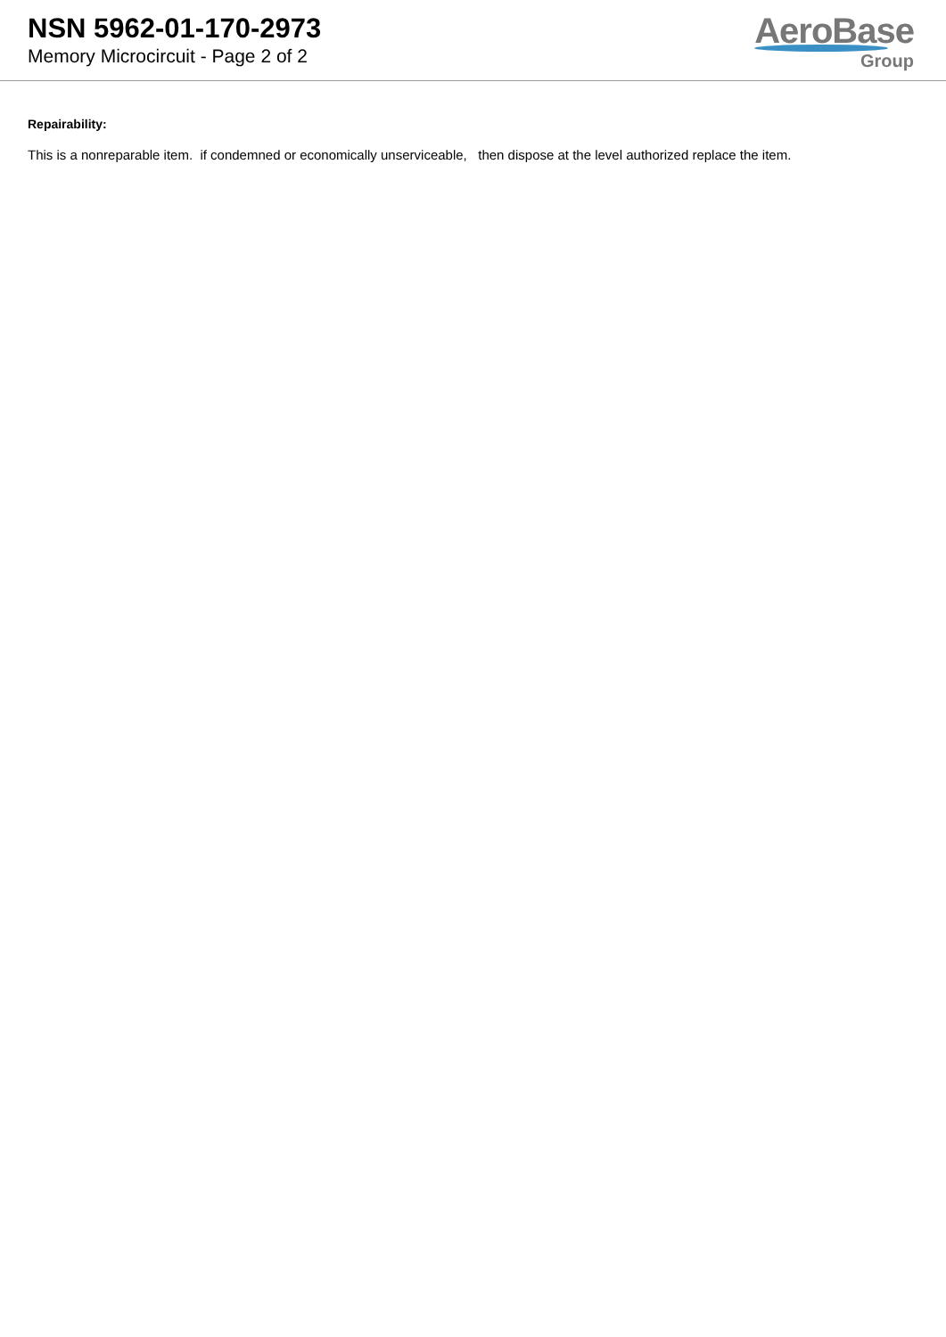NSN 5962-01-170-2973
Memory Microcircuit - Page 2 of 2
AeroBase
Group
Repairability:
This is a nonreparable item. if condemned or economically unserviceable, then dispose at the level authorized replace the item.